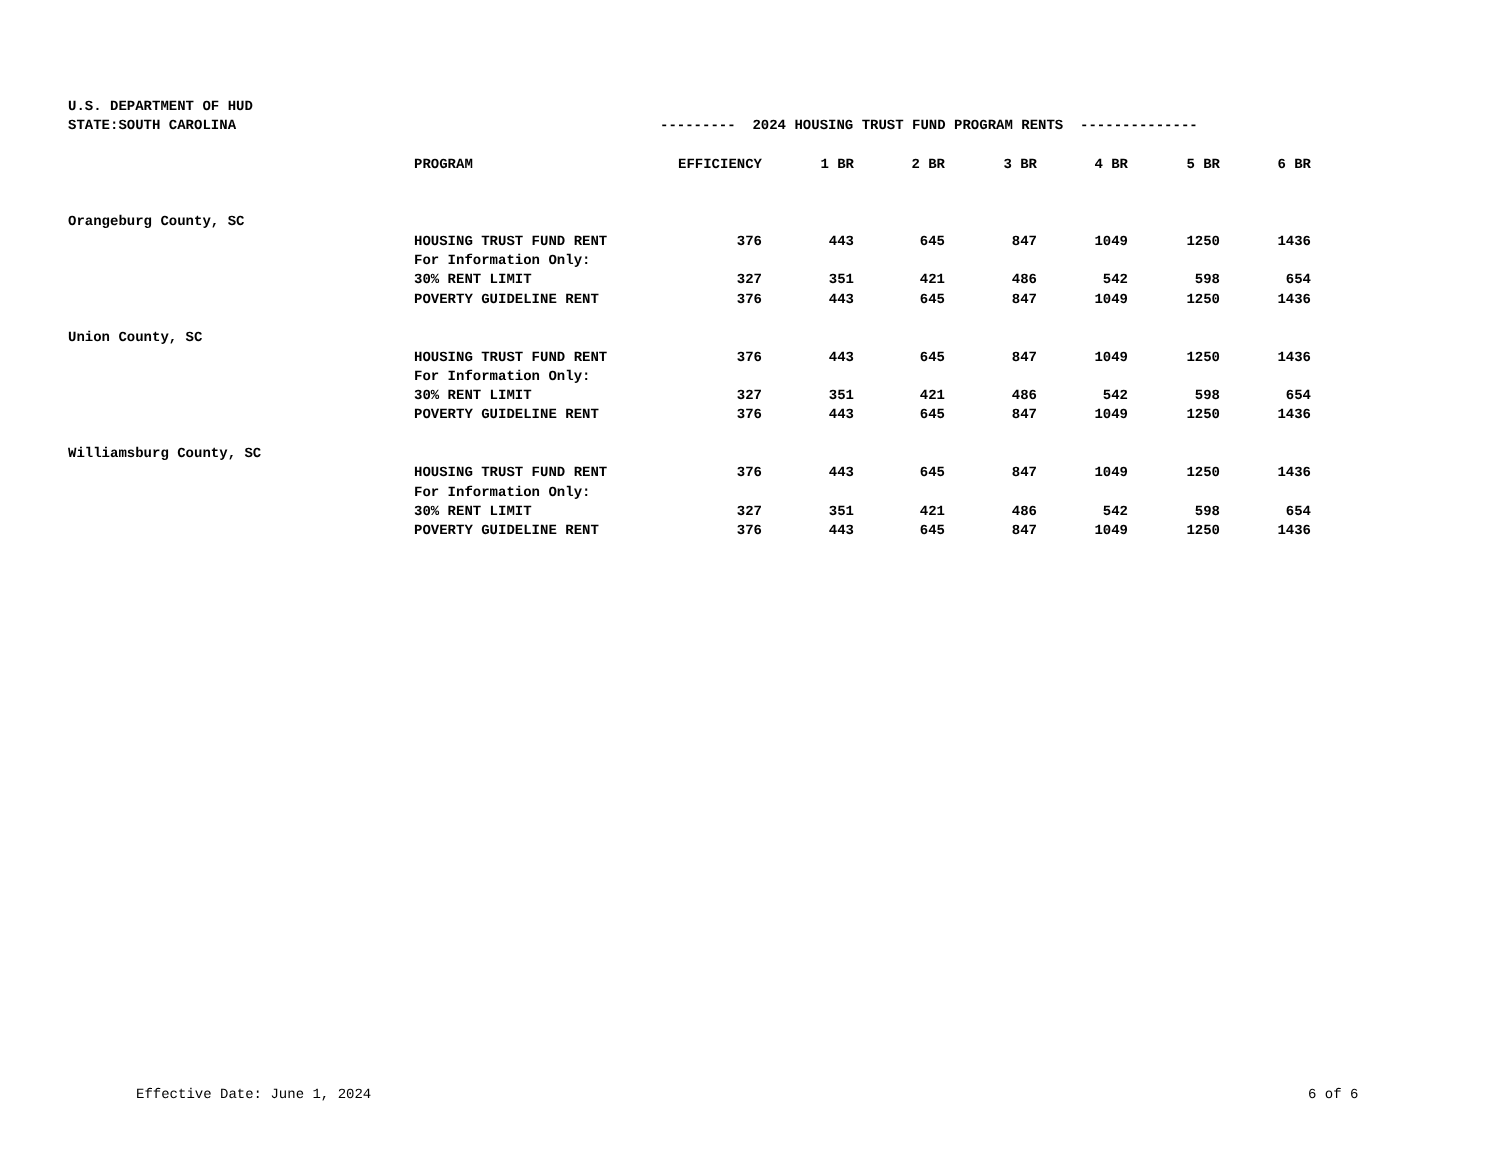| U.S. DEPARTMENT OF HUD | | | | | | | | |
| STATE:SOUTH CAROLINA | | --------- 2024 HOUSING TRUST FUND PROGRAM RENTS -------------- | | | | | | |
| | PROGRAM | EFFICIENCY | 1 BR | 2 BR | 3 BR | 4 BR | 5 BR | 6 BR |
| Orangeburg County, SC | | | | | | | | |
| | HOUSING TRUST FUND RENT | 376 | 443 | 645 | 847 | 1049 | 1250 | 1436 |
| | For Information Only: | | | | | | | |
| | 30% RENT LIMIT | 327 | 351 | 421 | 486 | 542 | 598 | 654 |
| | POVERTY GUIDELINE RENT | 376 | 443 | 645 | 847 | 1049 | 1250 | 1436 |
| Union County, SC | | | | | | | | |
| | HOUSING TRUST FUND RENT | 376 | 443 | 645 | 847 | 1049 | 1250 | 1436 |
| | For Information Only: | | | | | | | |
| | 30% RENT LIMIT | 327 | 351 | 421 | 486 | 542 | 598 | 654 |
| | POVERTY GUIDELINE RENT | 376 | 443 | 645 | 847 | 1049 | 1250 | 1436 |
| Williamsburg County, SC | | | | | | | | |
| | HOUSING TRUST FUND RENT | 376 | 443 | 645 | 847 | 1049 | 1250 | 1436 |
| | For Information Only: | | | | | | | |
| | 30% RENT LIMIT | 327 | 351 | 421 | 486 | 542 | 598 | 654 |
| | POVERTY GUIDELINE RENT | 376 | 443 | 645 | 847 | 1049 | 1250 | 1436 |
Effective Date: June 1, 2024 6 of 6